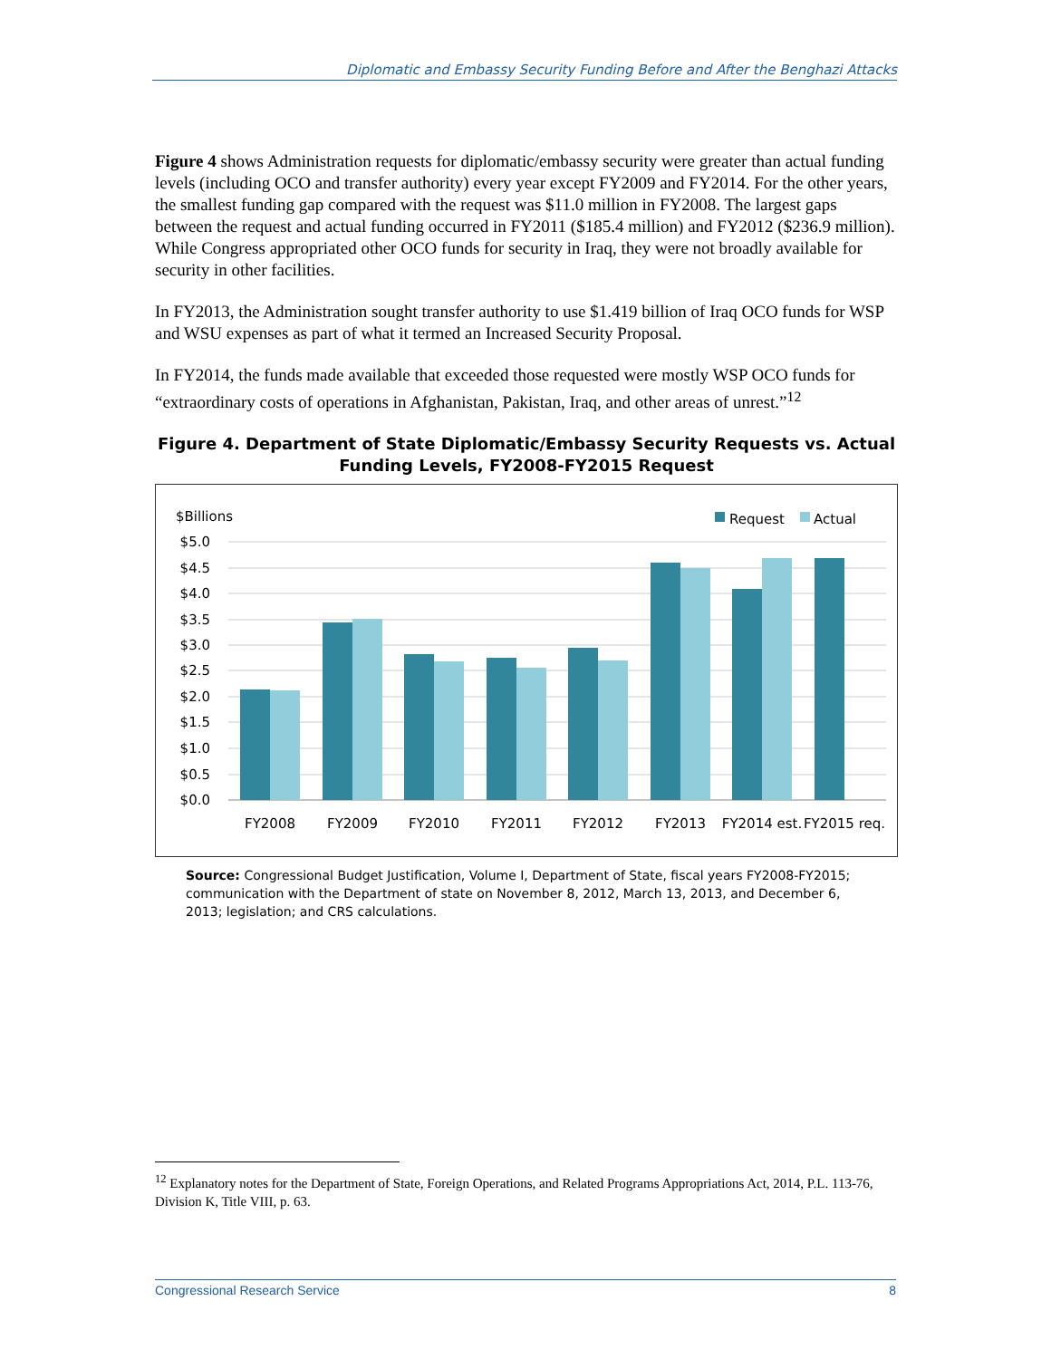Diplomatic and Embassy Security Funding Before and After the Benghazi Attacks
Figure 4 shows Administration requests for diplomatic/embassy security were greater than actual funding levels (including OCO and transfer authority) every year except FY2009 and FY2014. For the other years, the smallest funding gap compared with the request was $11.0 million in FY2008. The largest gaps between the request and actual funding occurred in FY2011 ($185.4 million) and FY2012 ($236.9 million). While Congress appropriated other OCO funds for security in Iraq, they were not broadly available for security in other facilities.
In FY2013, the Administration sought transfer authority to use $1.419 billion of Iraq OCO funds for WSP and WSU expenses as part of what it termed an Increased Security Proposal.
In FY2014, the funds made available that exceeded those requested were mostly WSP OCO funds for “extraordinary costs of operations in Afghanistan, Pakistan, Iraq, and other areas of unrest.”<sup>12</sup>
Figure 4. Department of State Diplomatic/Embassy Security Requests vs. Actual Funding Levels, FY2008-FY2015 Request
$Billions
Request
Actual
$5.0
$4.5
$4.0
$3.5
$3.0
$2.5
$2.0
$1.5
$1.0
$0.5
$0.0
FY2008
FY2009
FY2010
FY2011
FY2012
FY2013
FY2014 est.
FY2015 req.
Source: Congressional Budget Justification, Volume I, Department of State, fiscal years FY2008-FY2015; communication with the Department of state on November 8, 2012, March 13, 2013, and December 6, 2013; legislation; and CRS calculations.
<sup>12</sup> Explanatory notes for the Department of State, Foreign Operations, and Related Programs Appropriations Act, 2014, P.L. 113-76, Division K, Title VIII, p. 63.
Congressional Research Service 8